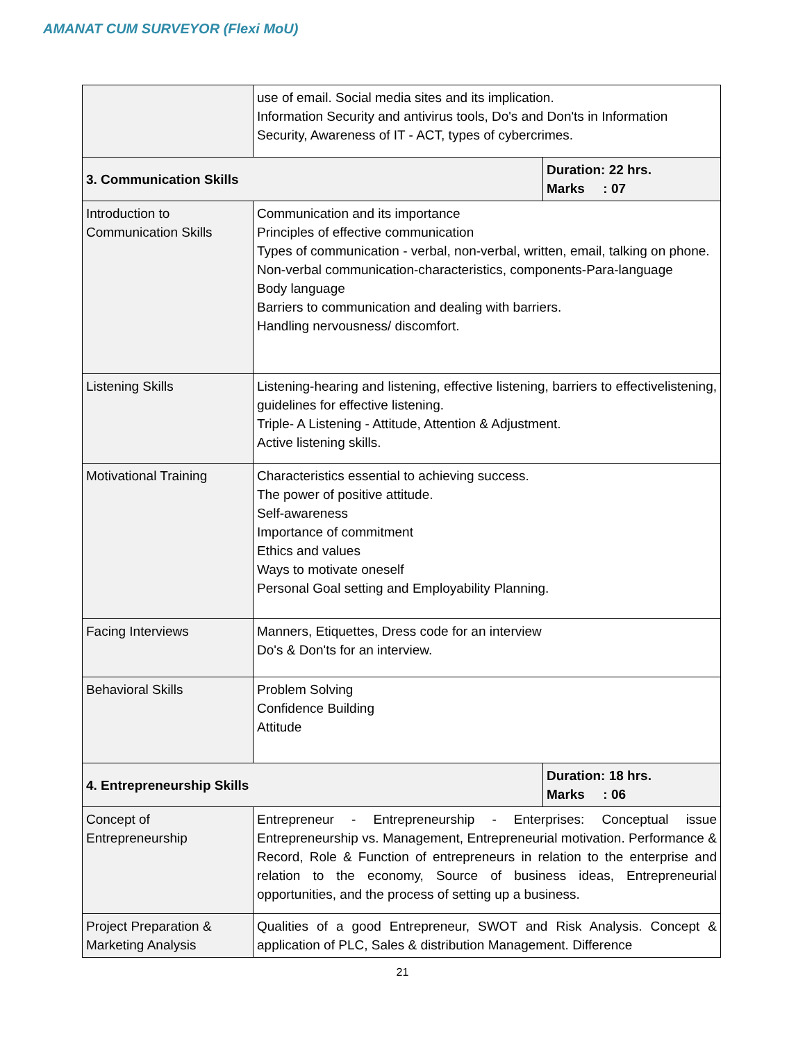AMANAT CUM SURVEYOR (Flexi MoU)
| | use of email. Social media sites and its implication. Information Security and antivirus tools, Do's and Don'ts in Information Security, Awareness of IT - ACT, types of cybercrimes. | |
| 3. Communication Skills | | Duration: 22 hrs. Marks : 07 |
| Introduction to Communication Skills | Communication and its importance Principles of effective communication Types of communication - verbal, non-verbal, written, email, talking on phone. Non-verbal communication-characteristics, components-Para-language Body language Barriers to communication and dealing with barriers. Handling nervousness/ discomfort. | |
| Listening Skills | Listening-hearing and listening, effective listening, barriers to effectivelistening, guidelines for effective listening. Triple- A Listening - Attitude, Attention & Adjustment. Active listening skills. | |
| Motivational Training | Characteristics essential to achieving success. The power of positive attitude. Self-awareness Importance of commitment Ethics and values Ways to motivate oneself Personal Goal setting and Employability Planning. | |
| Facing Interviews | Manners, Etiquettes, Dress code for an interview Do's & Don'ts for an interview. | |
| Behavioral Skills | Problem Solving Confidence Building Attitude | |
| 4. Entrepreneurship Skills | | Duration: 18 hrs. Marks : 06 |
| Concept of Entrepreneurship | Entrepreneur - Entrepreneurship - Enterprises: Conceptual issue Entrepreneurship vs. Management, Entrepreneurial motivation. Performance & Record, Role & Function of entrepreneurs in relation to the enterprise and relation to the economy, Source of business ideas, Entrepreneurial opportunities, and the process of setting up a business. | |
| Project Preparation & Marketing Analysis | Qualities of a good Entrepreneur, SWOT and Risk Analysis. Concept & application of PLC, Sales & distribution Management. Difference | |
21